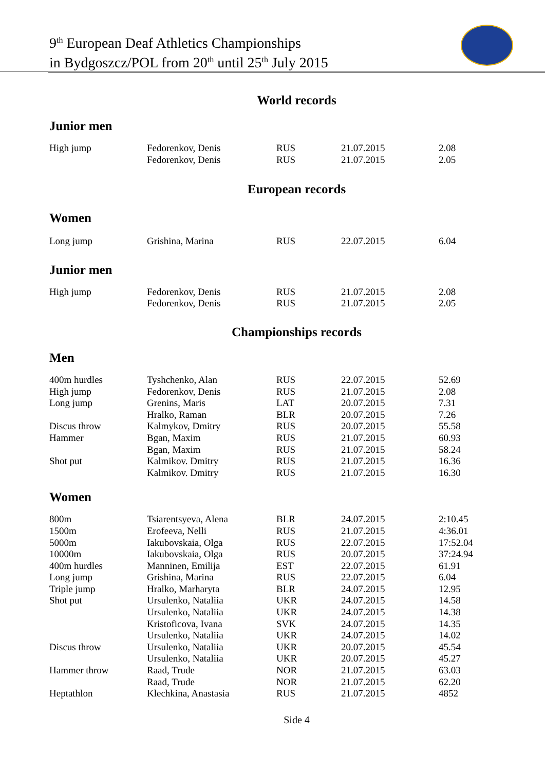9<sup>th</sup> European Deaf Athletics Championships
in Bydgoszcz/POL from 20<sup>th</sup> until 25<sup>th</sup> July 2015
World records
Junior men
| High jump | Fedorenkov, Denis | RUS | 21.07.2015 | 2.08 |
| | Fedorenkov, Denis | RUS | 21.07.2015 | 2.05 |
European records
Women
| Long jump | Grishina, Marina | RUS | 22.07.2015 | 6.04 |
Junior men
| High jump | Fedorenkov, Denis | RUS | 21.07.2015 | 2.08 |
| | Fedorenkov, Denis | RUS | 21.07.2015 | 2.05 |
Championships records
Men
| 400m hurdles | Tyshchenko, Alan | RUS | 22.07.2015 | 52.69 |
| High jump | Fedorenkov, Denis | RUS | 21.07.2015 | 2.08 |
| Long jump | Grenins, Maris | LAT | 20.07.2015 | 7.31 |
| | Hralko, Raman | BLR | 20.07.2015 | 7.26 |
| Discus throw | Kalmykov, Dmitry | RUS | 20.07.2015 | 55.58 |
| Hammer | Bgan, Maxim | RUS | 21.07.2015 | 60.93 |
| | Bgan, Maxim | RUS | 21.07.2015 | 58.24 |
| Shot put | Kalmikov. Dmitry | RUS | 21.07.2015 | 16.36 |
| | Kalmikov. Dmitry | RUS | 21.07.2015 | 16.30 |
Women
| 800m | Tsiarentsyeva, Alena | BLR | 24.07.2015 | 2:10.45 |
| 1500m | Erofeeva, Nelli | RUS | 21.07.2015 | 4:36.01 |
| 5000m | Iakubovskaia, Olga | RUS | 22.07.2015 | 17:52.04 |
| 10000m | Iakubovskaia, Olga | RUS | 20.07.2015 | 37:24.94 |
| 400m hurdles | Manninen, Emilija | EST | 22.07.2015 | 61.91 |
| Long jump | Grishina, Marina | RUS | 22.07.2015 | 6.04 |
| Triple jump | Hralko, Marharyta | BLR | 24.07.2015 | 12.95 |
| Shot put | Ursulenko, Nataliia | UKR | 24.07.2015 | 14.58 |
| | Ursulenko, Nataliia | UKR | 24.07.2015 | 14.38 |
| | Kristoficova, Ivana | SVK | 24.07.2015 | 14.35 |
| | Ursulenko, Nataliia | UKR | 24.07.2015 | 14.02 |
| Discus throw | Ursulenko, Nataliia | UKR | 20.07.2015 | 45.54 |
| | Ursulenko, Nataliia | UKR | 20.07.2015 | 45.27 |
| Hammer throw | Raad, Trude | NOR | 21.07.2015 | 63.03 |
| | Raad, Trude | NOR | 21.07.2015 | 62.20 |
| Heptathlon | Klechkina, Anastasia | RUS | 21.07.2015 | 4852 |
Side 4